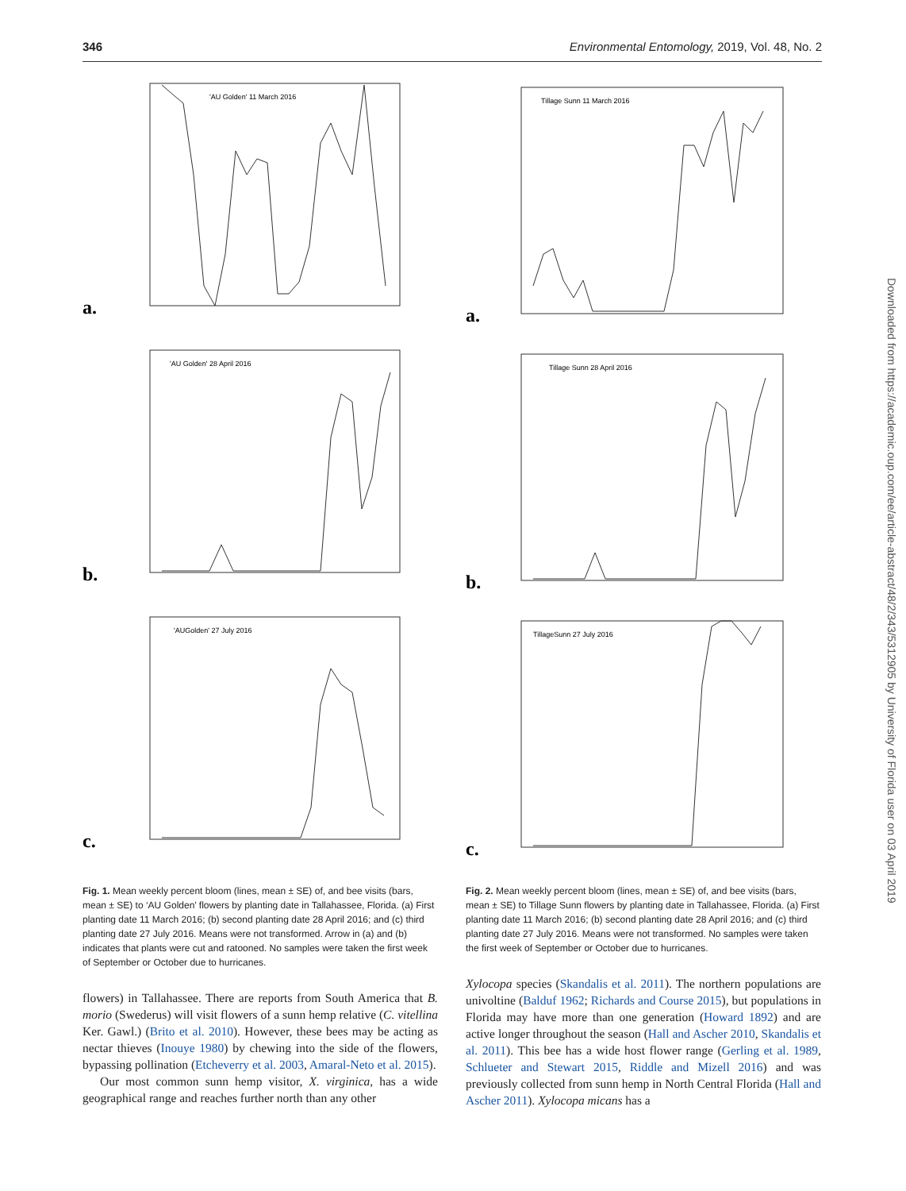346 Environmental Entomology, 2019, Vol. 48, No. 2
a.
'AU Golden' 11 March 2016
b.
'AU Golden' 28 April 2016
c.
'AUGolden' 27 July 2016
Fig. 1. Mean weekly percent bloom (lines, mean ± SE) of, and bee visits (bars, mean ± SE) to ‘AU Golden’ flowers by planting date in Tallahassee, Florida. (a) First planting date 11 March 2016; (b) second planting date 28 April 2016; and (c) third planting date 27 July 2016. Means were not transformed. Arrow in (a) and (b) indicates that plants were cut and ratooned. No samples were taken the first week of September or October due to hurricanes.
flowers) in Tallahassee. There are reports from South America that B. morio (Swederus) will visit flowers of a sunn hemp relative (C. vitellina Ker. Gawl.) (Brito et al. 2010). However, these bees may be acting as nectar thieves (Inouye 1980) by chewing into the side of the flowers, bypassing pollination (Etcheverry et al. 2003, Amaral-Neto et al. 2015).
Our most common sunn hemp visitor, X. virginica, has a wide geographical range and reaches further north than any other
a.
Tillage Sunn 11 March 2016
b.
Tillage Sunn 28 April 2016
c.
TillageSunn 27 July 2016
Fig. 2. Mean weekly percent bloom (lines, mean ± SE) of, and bee visits (bars, mean ± SE) to Tillage Sunn flowers by planting date in Tallahassee, Florida. (a) First planting date 11 March 2016; (b) second planting date 28 April 2016; and (c) third planting date 27 July 2016. Means were not transformed. No samples were taken the first week of September or October due to hurricanes.
Xylocopa species (Skandalis et al. 2011). The northern populations are univoltine (Balduf 1962; Richards and Course 2015), but populations in Florida may have more than one generation (Howard 1892) and are active longer throughout the season (Hall and Ascher 2010, Skandalis et al. 2011). This bee has a wide host flower range (Gerling et al. 1989, Schlueter and Stewart 2015, Riddle and Mizell 2016) and was previously collected from sunn hemp in North Central Florida (Hall and Ascher 2011). Xylocopa micans has a
Downloaded from https://academic.oup.com/ee/article-abstract/48/2/343/5312905 by University of Florida user on 03 April 2019